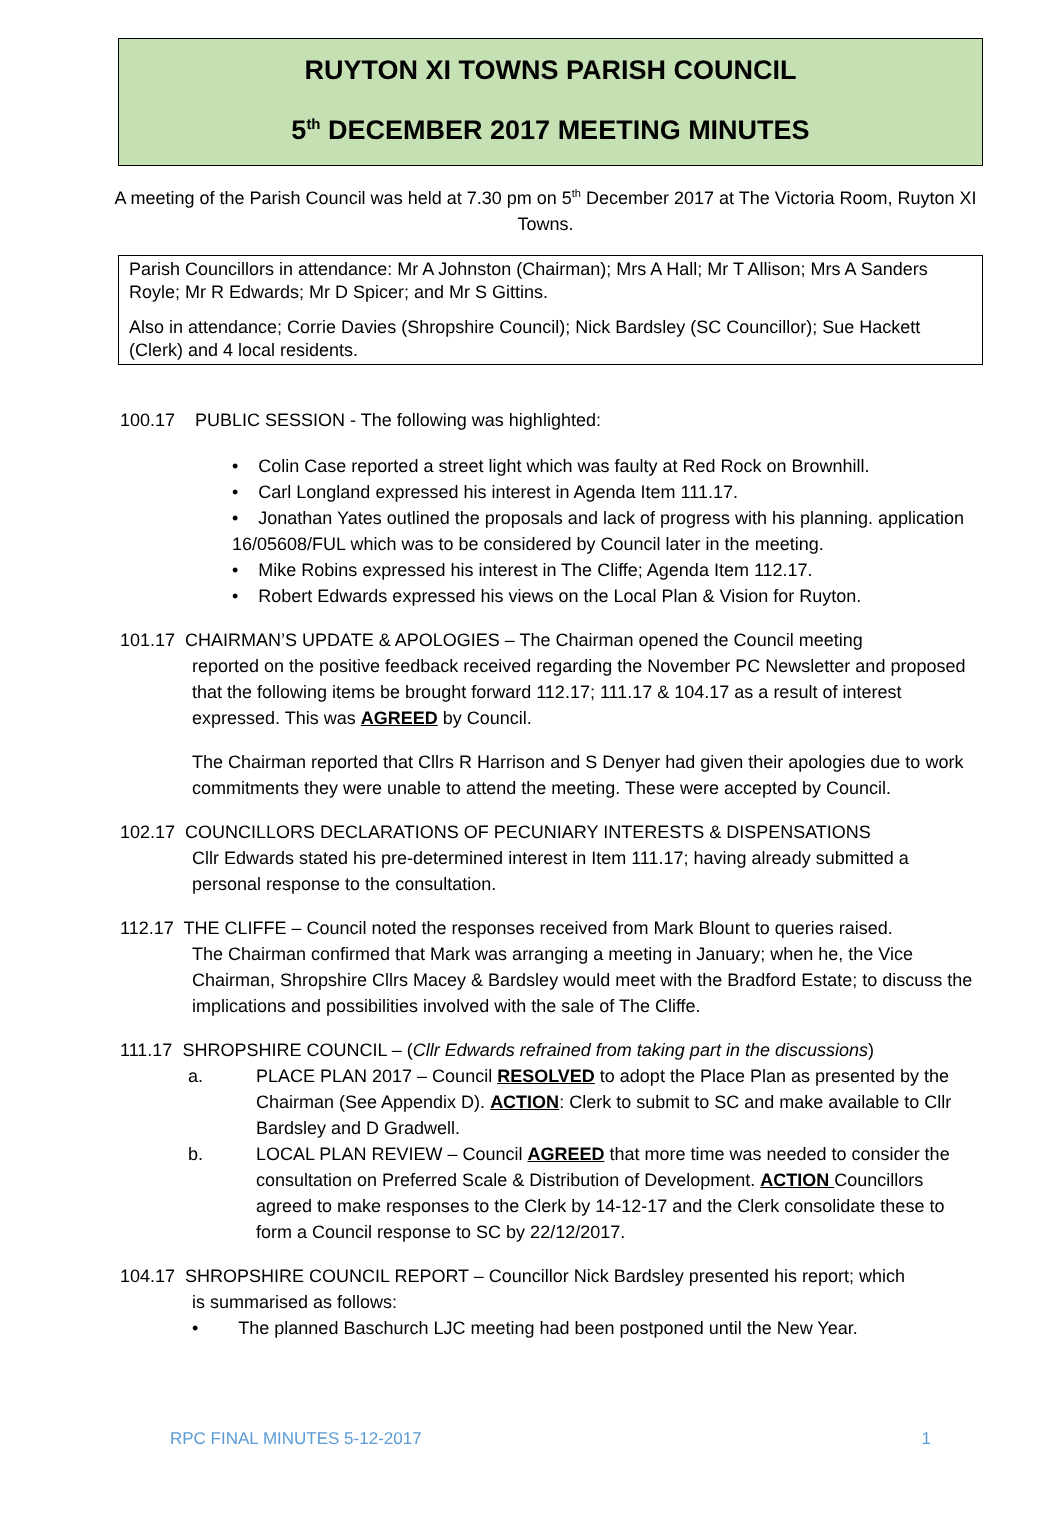RUYTON XI TOWNS PARISH COUNCIL
5<sup>th</sup> DECEMBER 2017 MEETING MINUTES
A meeting of the Parish Council was held at 7.30 pm on 5<sup>th</sup> December 2017 at The Victoria Room, Ruyton XI Towns.
Parish Councillors in attendance: Mr A Johnston (Chairman); Mrs A Hall; Mr T Allison; Mrs A Sanders Royle; Mr R Edwards; Mr D Spicer; and Mr S Gittins.
Also in attendance; Corrie Davies (Shropshire Council); Nick Bardsley (SC Councillor); Sue Hackett (Clerk) and 4 local residents.
100.17 PUBLIC SESSION - The following was highlighted:
• Colin Case reported a street light which was faulty at Red Rock on Brownhill.
• Carl Longland expressed his interest in Agenda Item 111.17.
• Jonathan Yates outlined the proposals and lack of progress with his planning. application 16/05608/FUL which was to be considered by Council later in the meeting.
• Mike Robins expressed his interest in The Cliffe; Agenda Item 112.17.
• Robert Edwards expressed his views on the Local Plan & Vision for Ruyton.
101.17 CHAIRMAN’S UPDATE & APOLOGIES – The Chairman opened the Council meeting
reported on the positive feedback received regarding the November PC Newsletter and proposed that the following items be brought forward 112.17; 111.17 & 104.17 as a result of interest expressed. This was AGREED by Council.
The Chairman reported that Cllrs R Harrison and S Denyer had given their apologies due to work commitments they were unable to attend the meeting. These were accepted by Council.
102.17 COUNCILLORS DECLARATIONS OF PECUNIARY INTERESTS & DISPENSATIONS
Cllr Edwards stated his pre-determined interest in Item 111.17; having already submitted a personal response to the consultation.
112.17 THE CLIFFE – Council noted the responses received from Mark Blount to queries raised.
The Chairman confirmed that Mark was arranging a meeting in January; when he, the Vice Chairman, Shropshire Cllrs Macey & Bardsley would meet with the Bradford Estate; to discuss the implications and possibilities involved with the sale of The Cliffe.
111.17 SHROPSHIRE COUNCIL – (Cllr Edwards refrained from taking part in the discussions)
a. PLACE PLAN 2017 – Council RESOLVED to adopt the Place Plan as presented by the Chairman (See Appendix D). ACTION: Clerk to submit to SC and make available to Cllr Bardsley and D Gradwell.
b. LOCAL PLAN REVIEW – Council AGREED that more time was needed to consider the consultation on Preferred Scale & Distribution of Development. ACTION Councillors agreed to make responses to the Clerk by 14-12-17 and the Clerk consolidate these to form a Council response to SC by 22/12/2017.
104.17 SHROPSHIRE COUNCIL REPORT – Councillor Nick Bardsley presented his report; which
is summarised as follows:
• The planned Baschurch LJC meeting had been postponed until the New Year.
RPC FINAL MINUTES 5-12-2017 1